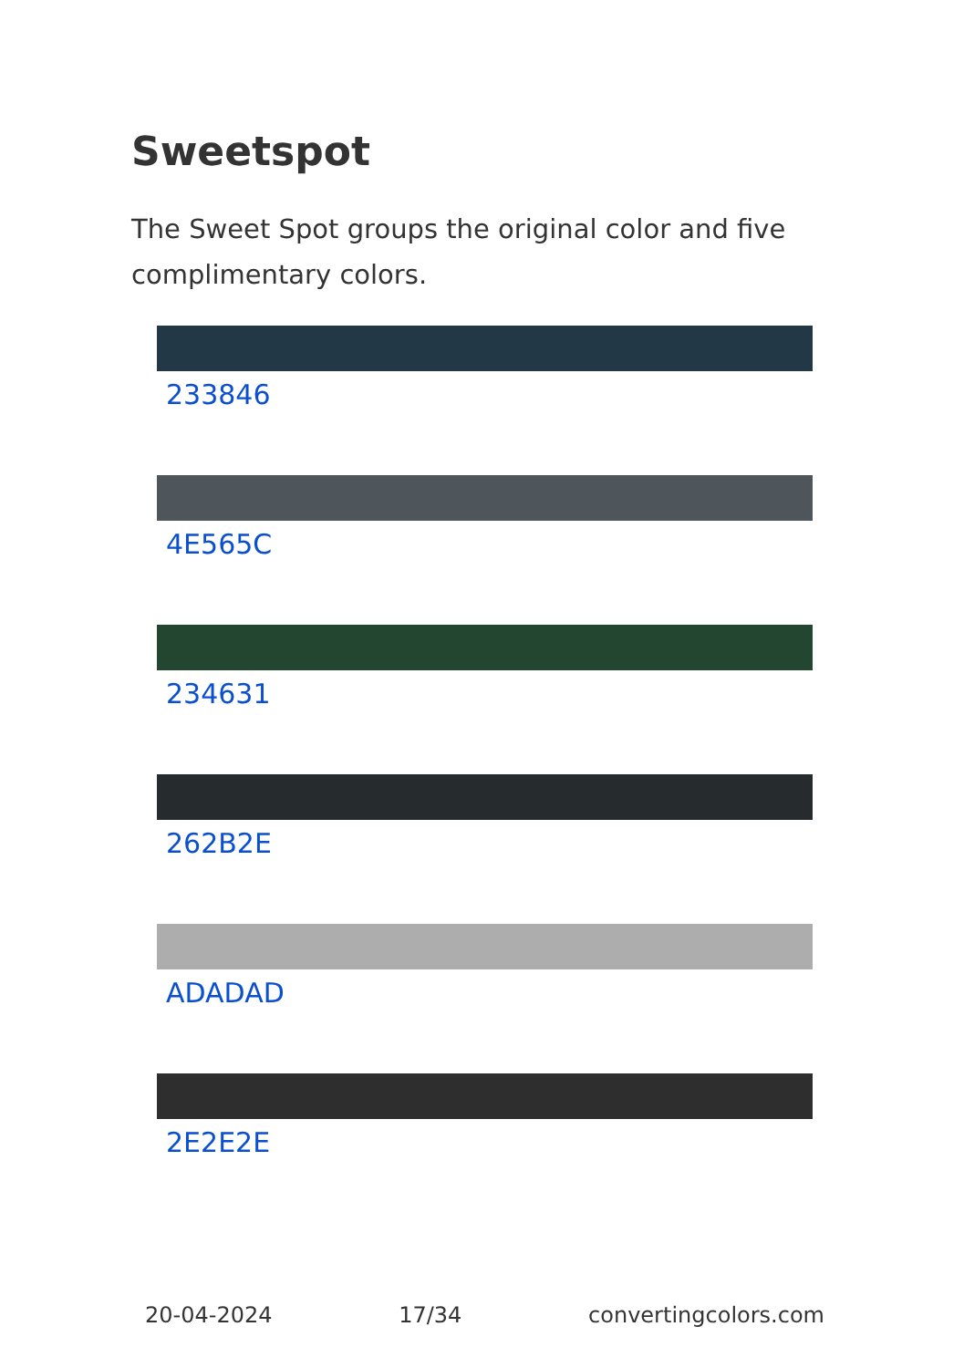Sweetspot
The Sweet Spot groups the original color and five complimentary colors.
233846
4E565C
234631
262B2E
ADADAD
2E2E2E
20-04-2024 17/34 convertingcolors.com